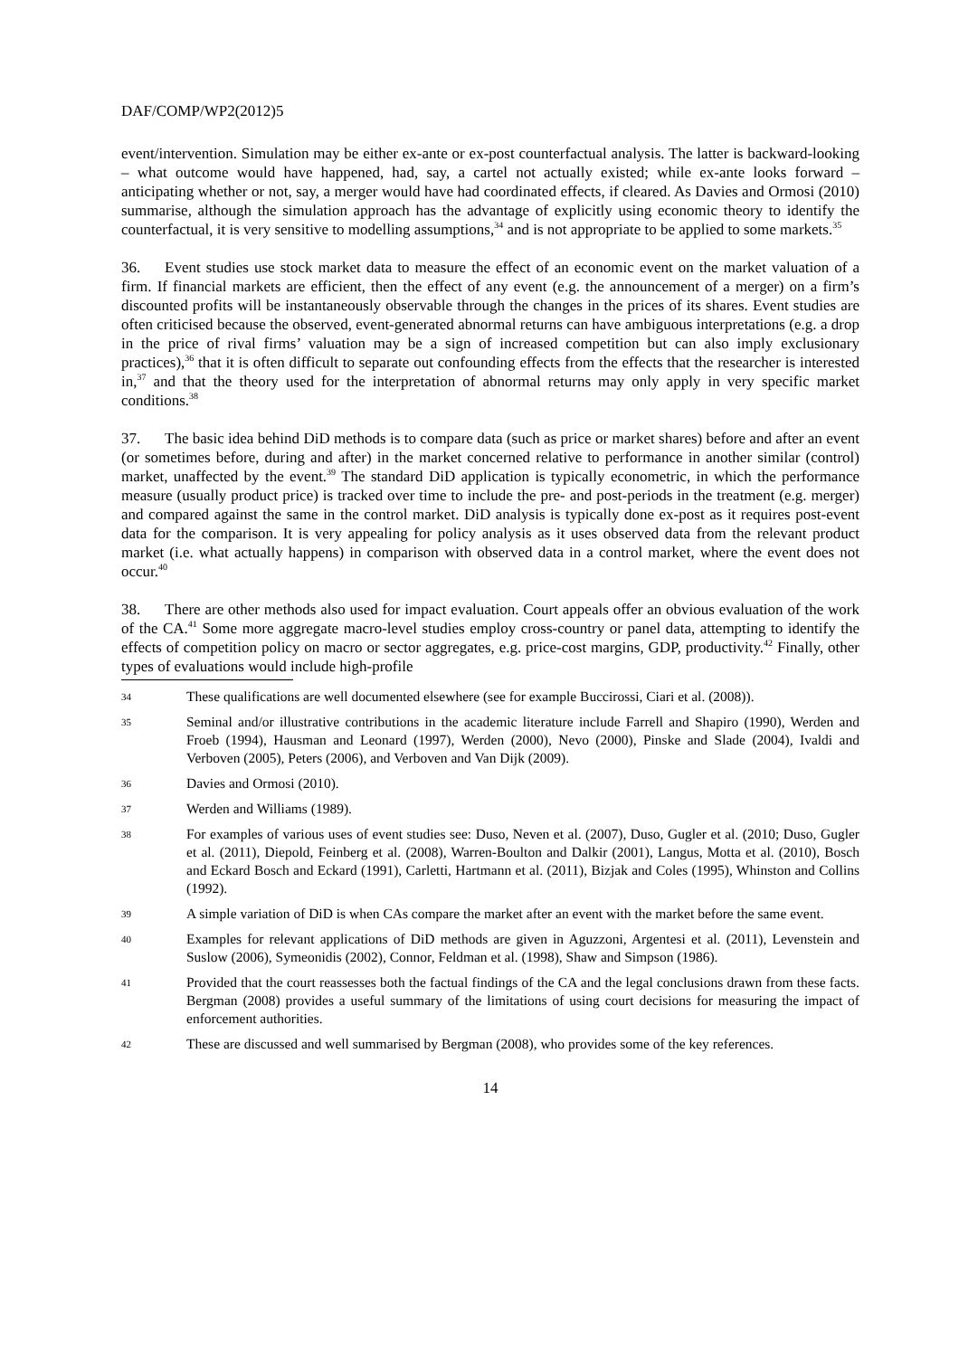DAF/COMP/WP2(2012)5
event/intervention. Simulation may be either ex-ante or ex-post counterfactual analysis. The latter is backward-looking – what outcome would have happened, had, say, a cartel not actually existed; while ex-ante looks forward – anticipating whether or not, say, a merger would have had coordinated effects, if cleared. As Davies and Ormosi (2010) summarise, although the simulation approach has the advantage of explicitly using economic theory to identify the counterfactual, it is very sensitive to modelling assumptions,<sup>34</sup> and is not appropriate to be applied to some markets.<sup>35</sup>
36. Event studies use stock market data to measure the effect of an economic event on the market valuation of a firm. If financial markets are efficient, then the effect of any event (e.g. the announcement of a merger) on a firm’s discounted profits will be instantaneously observable through the changes in the prices of its shares. Event studies are often criticised because the observed, event-generated abnormal returns can have ambiguous interpretations (e.g. a drop in the price of rival firms’ valuation may be a sign of increased competition but can also imply exclusionary practices),<sup>36</sup> that it is often difficult to separate out confounding effects from the effects that the researcher is interested in,<sup>37</sup> and that the theory used for the interpretation of abnormal returns may only apply in very specific market conditions.<sup>38</sup>
37. The basic idea behind DiD methods is to compare data (such as price or market shares) before and after an event (or sometimes before, during and after) in the market concerned relative to performance in another similar (control) market, unaffected by the event.<sup>39</sup> The standard DiD application is typically econometric, in which the performance measure (usually product price) is tracked over time to include the pre- and post-periods in the treatment (e.g. merger) and compared against the same in the control market. DiD analysis is typically done ex-post as it requires post-event data for the comparison. It is very appealing for policy analysis as it uses observed data from the relevant product market (i.e. what actually happens) in comparison with observed data in a control market, where the event does not occur.<sup>40</sup>
38. There are other methods also used for impact evaluation. Court appeals offer an obvious evaluation of the work of the CA.<sup>41</sup> Some more aggregate macro-level studies employ cross-country or panel data, attempting to identify the effects of competition policy on macro or sector aggregates, e.g. price-cost margins, GDP, productivity.<sup>42</sup> Finally, other types of evaluations would include high-profile
34 These qualifications are well documented elsewhere (see for example Buccirossi, Ciari et al. (2008)).
35 Seminal and/or illustrative contributions in the academic literature include Farrell and Shapiro (1990), Werden and Froeb (1994), Hausman and Leonard (1997), Werden (2000), Nevo (2000), Pinske and Slade (2004), Ivaldi and Verboven (2005), Peters (2006), and Verboven and Van Dijk (2009).
36 Davies and Ormosi (2010).
37 Werden and Williams (1989).
38 For examples of various uses of event studies see: Duso, Neven et al. (2007), Duso, Gugler et al. (2010; Duso, Gugler et al. (2011), Diepold, Feinberg et al. (2008), Warren-Boulton and Dalkir (2001), Langus, Motta et al. (2010), Bosch and Eckard Bosch and Eckard (1991), Carletti, Hartmann et al. (2011), Bizjak and Coles (1995), Whinston and Collins (1992).
39 A simple variation of DiD is when CAs compare the market after an event with the market before the same event.
40 Examples for relevant applications of DiD methods are given in Aguzzoni, Argentesi et al. (2011), Levenstein and Suslow (2006), Symeonidis (2002), Connor, Feldman et al. (1998), Shaw and Simpson (1986).
41 Provided that the court reassesses both the factual findings of the CA and the legal conclusions drawn from these facts. Bergman (2008) provides a useful summary of the limitations of using court decisions for measuring the impact of enforcement authorities.
42 These are discussed and well summarised by Bergman (2008), who provides some of the key references.
14